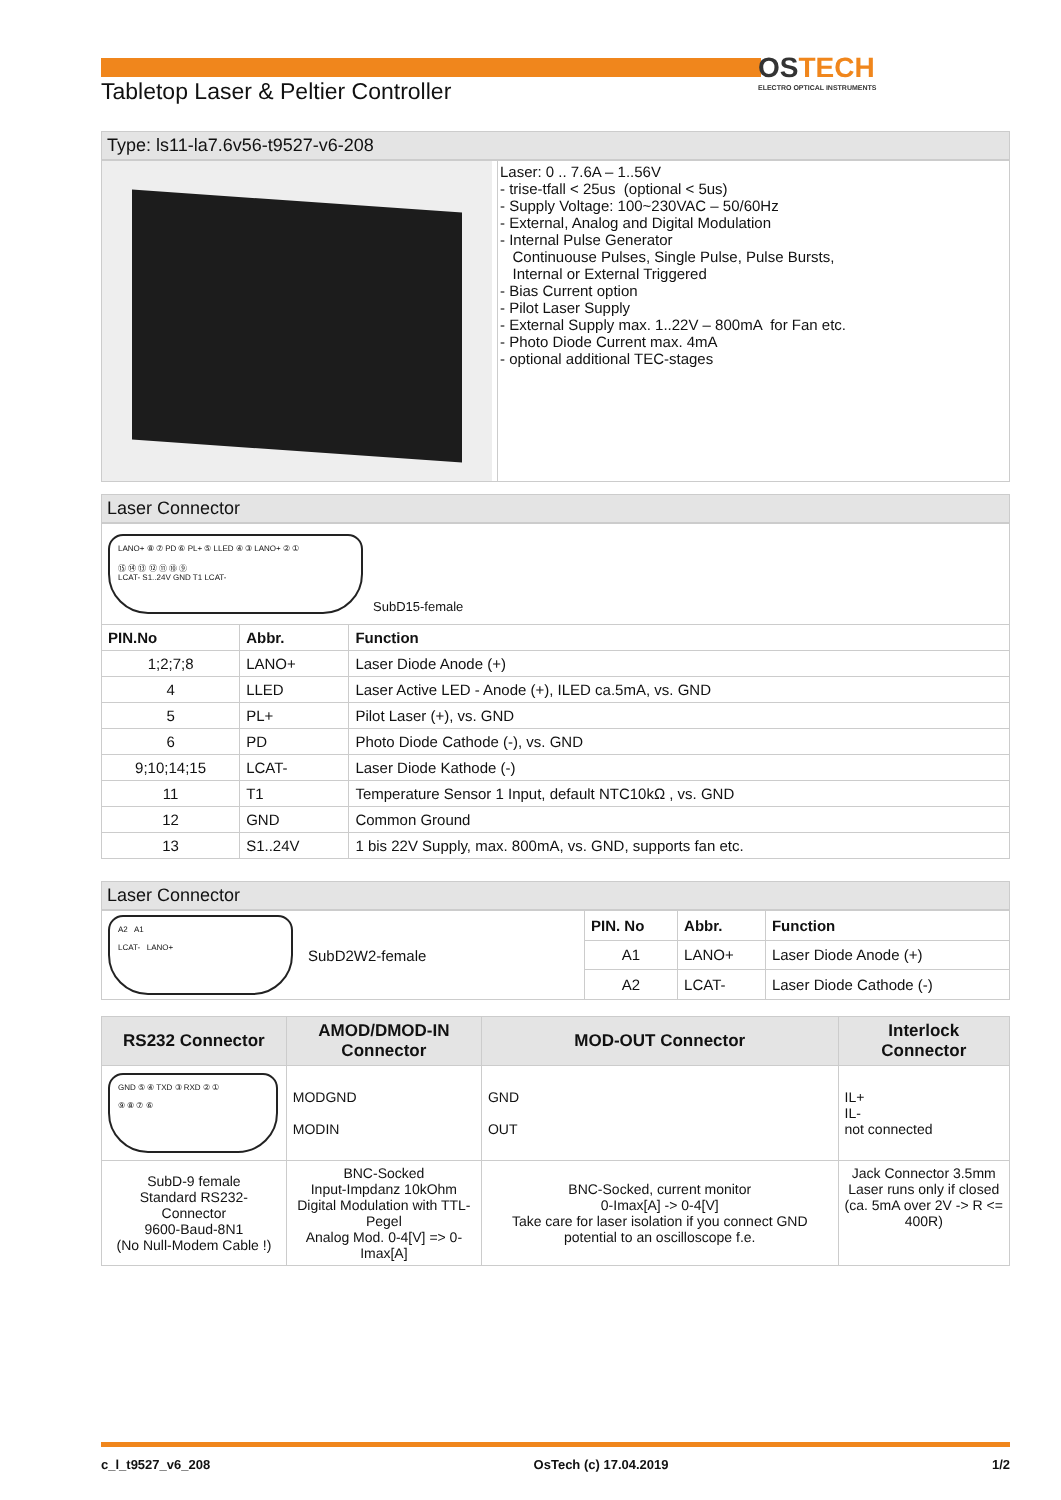OSTECH
ELECTRO OPTICAL INSTRUMENTS
Tabletop Laser & Peltier Controller
Type: ls11-la7.6v56-t9527-v6-208
| | Laser: 0 .. 7.6A – 1..56V - trise-tfall < 25us (optional < 5us) - Supply Voltage: 100~230VAC – 50/60Hz - External, Analog and Digital Modulation - Internal Pulse Generator Continuouse Pulses, Single Pulse, Pulse Bursts, Internal or External Triggered - Bias Current option - Pilot Laser Supply - External Supply max. 1..22V – 800mA for Fan etc. - Photo Diode Current max. 4mA - optional additional TEC-stages |
Laser Connector
| LANO+ ⑧ ⑦ PD ⑥ PL+ ⑤ LLED ④ ③ LANO+ ② ① ⑮ ⑭ ⑬ ⑫ ⑪ ⑩ ⑨ LCAT- S1..24V GND T1 LCAT- SubD15-female | | |
| PIN.No | Abbr. | Function |
| 1;2;7;8 | LANO+ | Laser Diode Anode (+) |
| 4 | LLED | Laser Active LED - Anode (+), ILED ca.5mA, vs. GND |
| 5 | PL+ | Pilot Laser (+), vs. GND |
| 6 | PD | Photo Diode Cathode (-), vs. GND |
| 9;10;14;15 | LCAT- | Laser Diode Kathode (-) |
| 11 | T1 | Temperature Sensor 1 Input, default NTC10kΩ , vs. GND |
| 12 | GND | Common Ground |
| 13 | S1..24V | 1 bis 22V Supply, max. 800mA, vs. GND, supports fan etc. |
Laser Connector
| A2 A1 LCAT- LANO+ SubD2W2-female | PIN. No | Abbr. | Function |
| | A1 | LANO+ | Laser Diode Anode (+) |
| | A2 | LCAT- | Laser Diode Cathode (-) |
| RS232 Connector | AMOD/DMOD-IN Connector | MOD-OUT Connector | Interlock Connector |
| --- | --- | --- | --- |
| GND ⑤ ④ TXD ③ RXD ② ① ⑨ ⑧ ⑦ ⑥ | MODGND MODIN | GND OUT | IL+ IL- not connected |
| SubD-9 female Standard RS232-Connector 9600-Baud-8N1 (No Null-Modem Cable !) | BNC-Socked Input-Impdanz 10kOhm Digital Modulation with TTL-Pegel Analog Mod. 0-4[V] => 0-Imax[A] | BNC-Socked, current monitor 0-Imax[A] -> 0-4[V] Take care for laser isolation if you connect GND potential to an oscilloscope f.e. | Jack Connector 3.5mm Laser runs only if closed (ca. 5mA over 2V -> R <= 400R) |
c_l_t9527_v6_208 OsTech (c) 17.04.2019 1/2